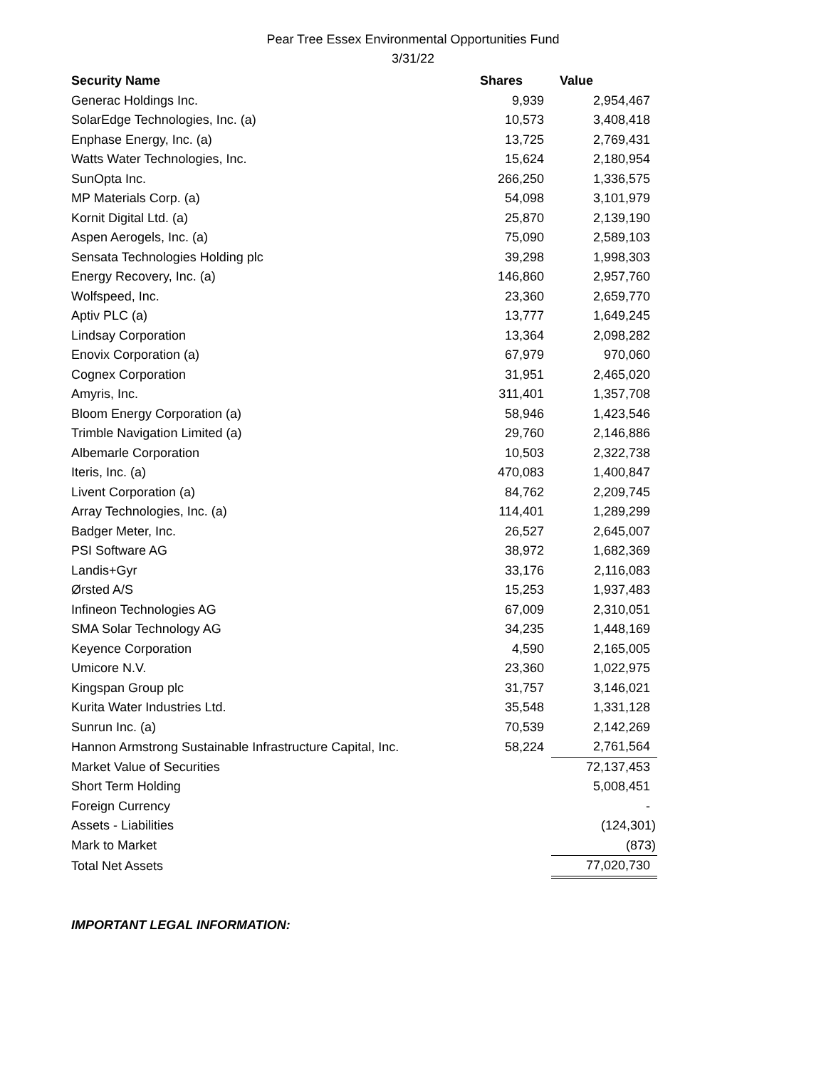Pear Tree Essex Environmental Opportunities Fund
3/31/22
| Security Name | Shares | Value |
| --- | --- | --- |
| Generac Holdings Inc. | 9,939 | 2,954,467 |
| SolarEdge Technologies, Inc. (a) | 10,573 | 3,408,418 |
| Enphase Energy, Inc. (a) | 13,725 | 2,769,431 |
| Watts Water Technologies, Inc. | 15,624 | 2,180,954 |
| SunOpta Inc. | 266,250 | 1,336,575 |
| MP Materials Corp. (a) | 54,098 | 3,101,979 |
| Kornit Digital Ltd. (a) | 25,870 | 2,139,190 |
| Aspen Aerogels, Inc. (a) | 75,090 | 2,589,103 |
| Sensata Technologies Holding plc | 39,298 | 1,998,303 |
| Energy Recovery, Inc. (a) | 146,860 | 2,957,760 |
| Wolfspeed, Inc. | 23,360 | 2,659,770 |
| Aptiv PLC (a) | 13,777 | 1,649,245 |
| Lindsay Corporation | 13,364 | 2,098,282 |
| Enovix Corporation (a) | 67,979 | 970,060 |
| Cognex Corporation | 31,951 | 2,465,020 |
| Amyris, Inc. | 311,401 | 1,357,708 |
| Bloom Energy Corporation (a) | 58,946 | 1,423,546 |
| Trimble Navigation Limited (a) | 29,760 | 2,146,886 |
| Albemarle Corporation | 10,503 | 2,322,738 |
| Iteris, Inc. (a) | 470,083 | 1,400,847 |
| Livent Corporation (a) | 84,762 | 2,209,745 |
| Array Technologies, Inc. (a) | 114,401 | 1,289,299 |
| Badger Meter, Inc. | 26,527 | 2,645,007 |
| PSI Software AG | 38,972 | 1,682,369 |
| Landis+Gyr | 33,176 | 2,116,083 |
| Ørsted A/S | 15,253 | 1,937,483 |
| Infineon Technologies AG | 67,009 | 2,310,051 |
| SMA Solar Technology AG | 34,235 | 1,448,169 |
| Keyence Corporation | 4,590 | 2,165,005 |
| Umicore N.V. | 23,360 | 1,022,975 |
| Kingspan Group plc | 31,757 | 3,146,021 |
| Kurita Water Industries Ltd. | 35,548 | 1,331,128 |
| Sunrun Inc. (a) | 70,539 | 2,142,269 |
| Hannon Armstrong Sustainable Infrastructure Capital, Inc. | 58,224 | 2,761,564 |
| Market Value of Securities | | 72,137,453 |
| Short Term Holding | | 5,008,451 |
| Foreign Currency | | - |
| Assets - Liabilities | | (124,301) |
| Mark to Market | | (873) |
| Total Net Assets | | 77,020,730 |
IMPORTANT LEGAL INFORMATION: